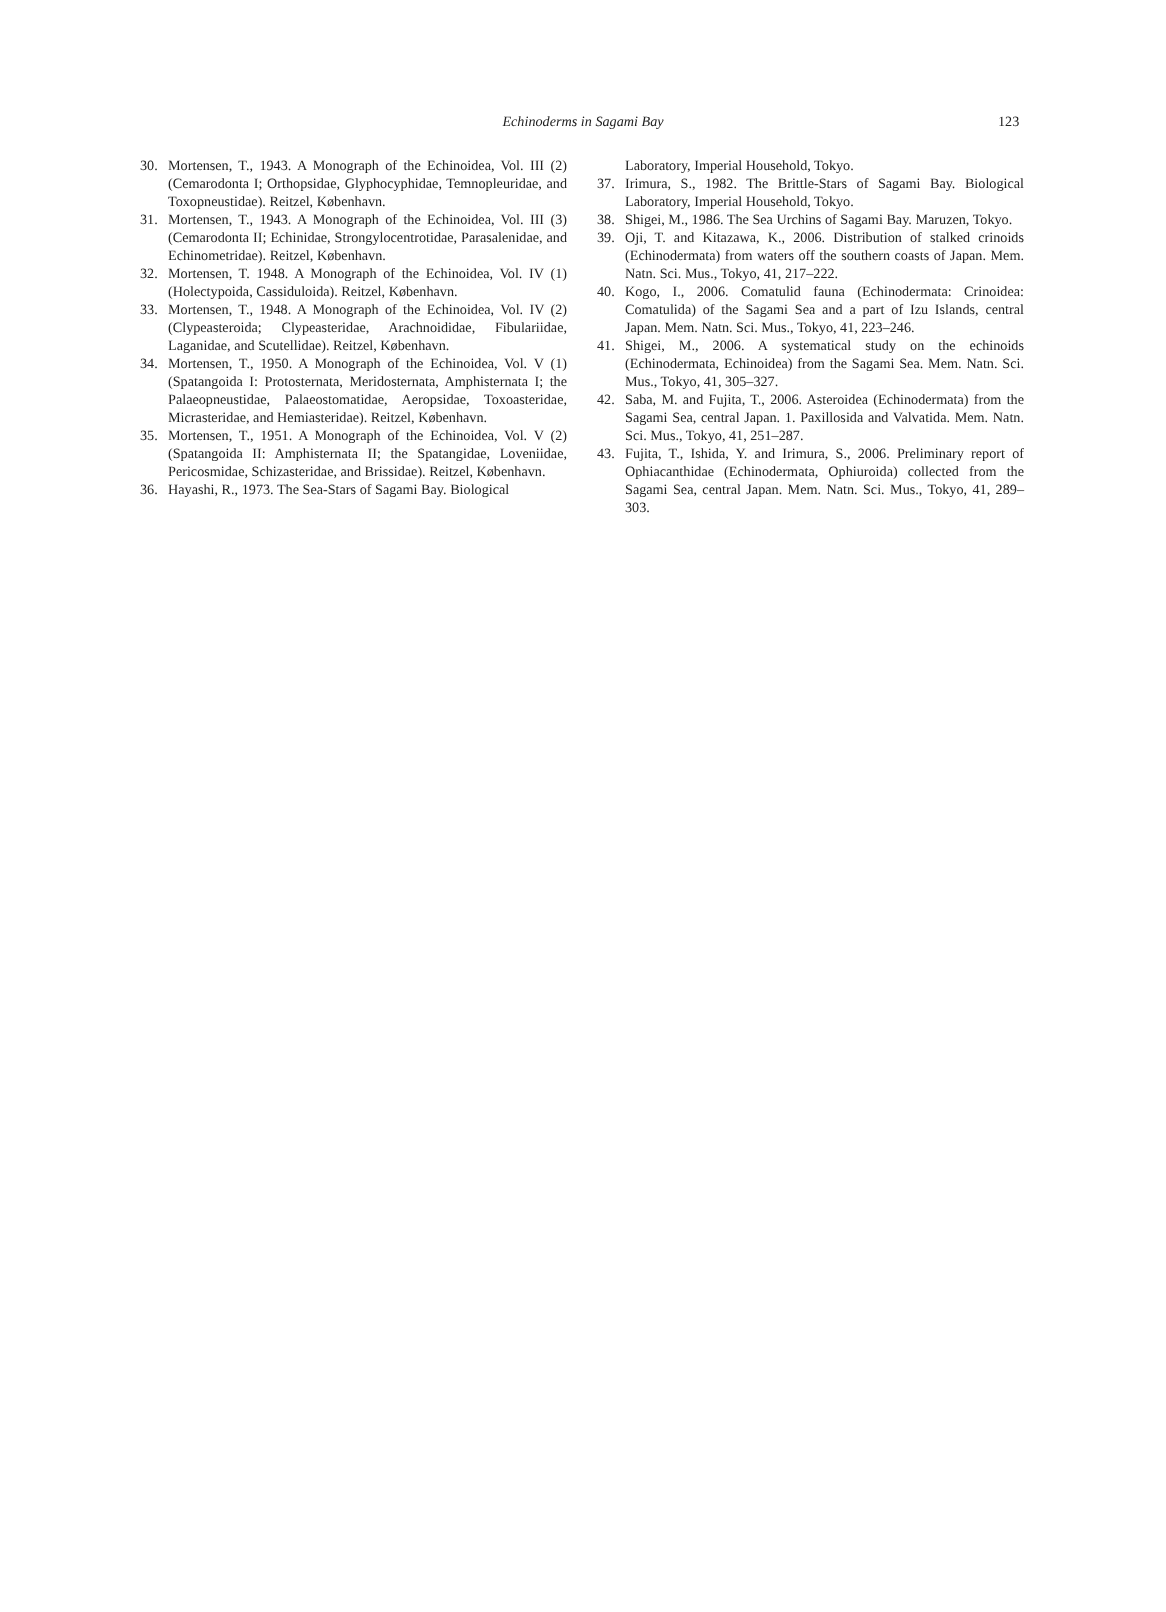Echinoderms in Sagami Bay 123
30. Mortensen, T., 1943. A Monograph of the Echinoidea, Vol. III (2) (Cemarodonta I; Orthopsidae, Glyphocyphidae, Temnopleuridae, and Toxopneustidae). Reitzel, København.
31. Mortensen, T., 1943. A Monograph of the Echinoidea, Vol. III (3) (Cemarodonta II; Echinidae, Strongylocentrotidae, Parasalenidae, and Echinometridae). Reitzel, København.
32. Mortensen, T. 1948. A Monograph of the Echinoidea, Vol. IV (1) (Holectypoida, Cassiduloida). Reitzel, København.
33. Mortensen, T., 1948. A Monograph of the Echinoidea, Vol. IV (2) (Clypeasteroida; Clypeasteridae, Arachnoididae, Fibulariidae, Laganidae, and Scutellidae). Reitzel, København.
34. Mortensen, T., 1950. A Monograph of the Echinoidea, Vol. V (1) (Spatangoida I: Protosternata, Meridosternata, Amphisternata I; the Palaeopneustidae, Palaeostomatidae, Aeropsidae, Toxoasteridae, Micrasteridae, and Hemiasteridae). Reitzel, København.
35. Mortensen, T., 1951. A Monograph of the Echinoidea, Vol. V (2) (Spatangoida II: Amphisternata II; the Spatangidae, Loveniidae, Pericosmidae, Schizasteridae, and Brissidae). Reitzel, København.
36. Hayashi, R., 1973. The Sea-Stars of Sagami Bay. Biological
Laboratory, Imperial Household, Tokyo.
37. Irimura, S., 1982. The Brittle-Stars of Sagami Bay. Biological Laboratory, Imperial Household, Tokyo.
38. Shigei, M., 1986. The Sea Urchins of Sagami Bay. Maruzen, Tokyo.
39. Oji, T. and Kitazawa, K., 2006. Distribution of stalked crinoids (Echinodermata) from waters off the southern coasts of Japan. Mem. Natn. Sci. Mus., Tokyo, 41, 217–222.
40. Kogo, I., 2006. Comatulid fauna (Echinodermata: Crinoidea: Comatulida) of the Sagami Sea and a part of Izu Islands, central Japan. Mem. Natn. Sci. Mus., Tokyo, 41, 223–246.
41. Shigei, M., 2006. A systematical study on the echinoids (Echinodermata, Echinoidea) from the Sagami Sea. Mem. Natn. Sci. Mus., Tokyo, 41, 305–327.
42. Saba, M. and Fujita, T., 2006. Asteroidea (Echinodermata) from the Sagami Sea, central Japan. 1. Paxillosida and Valvatida. Mem. Natn. Sci. Mus., Tokyo, 41, 251–287.
43. Fujita, T., Ishida, Y. and Irimura, S., 2006. Preliminary report of Ophiacanthidae (Echinodermata, Ophiuroida) collected from the Sagami Sea, central Japan. Mem. Natn. Sci. Mus., Tokyo, 41, 289–303.